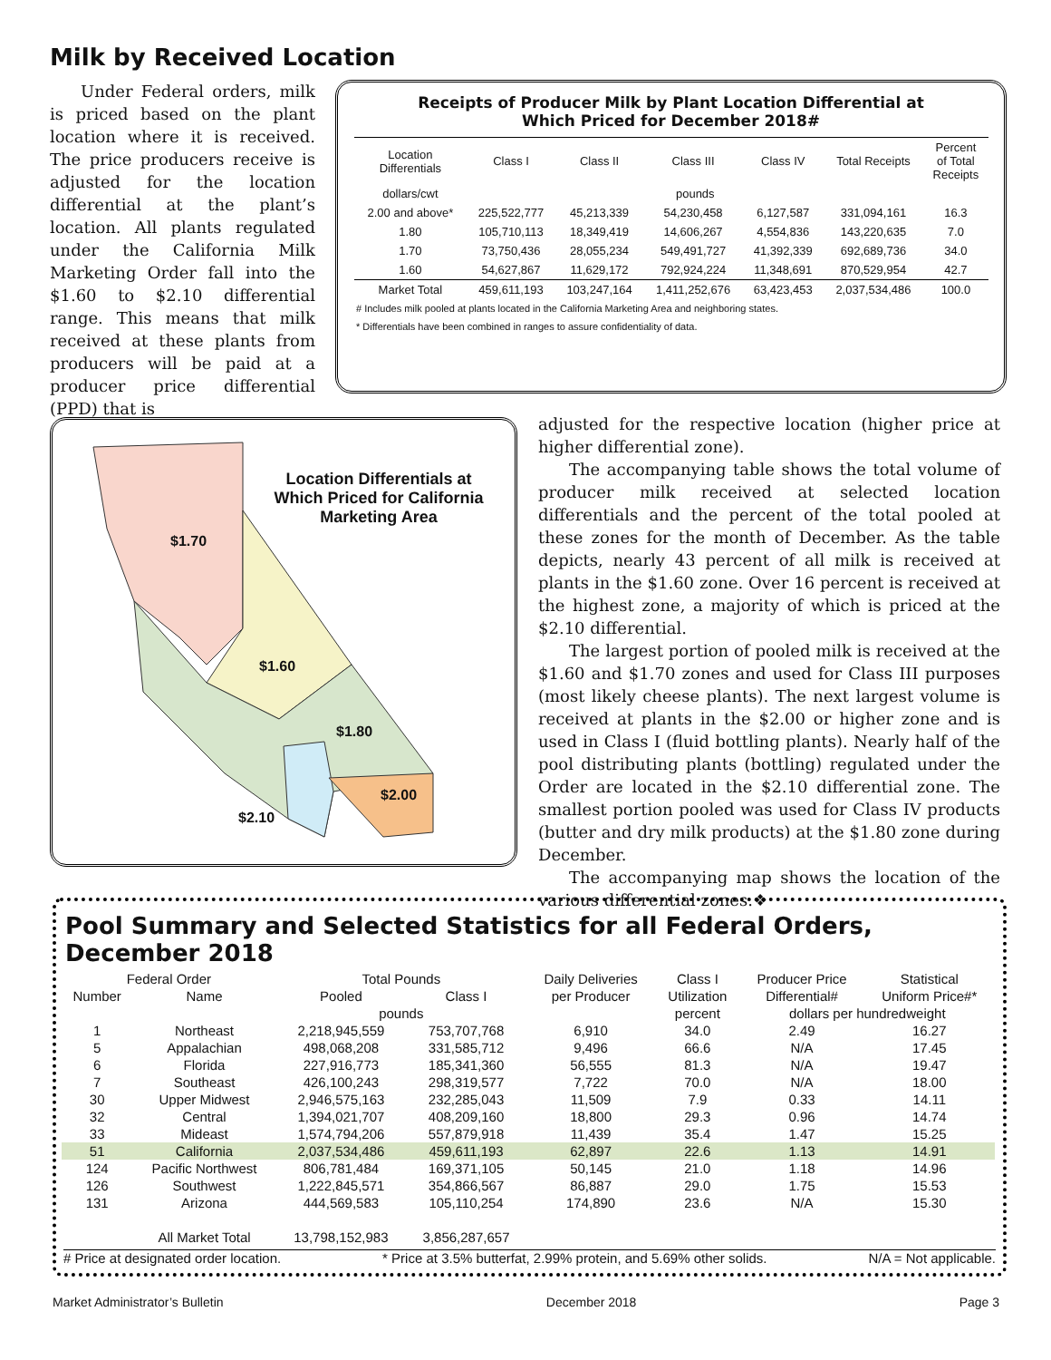Milk by Received Location
Under Federal orders, milk is priced based on the plant location where it is received. The price producers receive is adjusted for the location differential at the plant’s location. All plants regulated under the California Milk Marketing Order fall into the $1.60 to $2.10 differential range. This means that milk received at these plants from producers will be paid at a producer price differential (PPD) that is
Receipts of Producer Milk by Plant Location Differential at
Which Priced for December 2018#
| Location Differentials | Class I | Class II | Class III | Class IV | Total Receipts | Percent of Total Receipts |
| --- | --- | --- | --- | --- | --- | --- |
| dollars/cwt | pounds | | | | | |
| 2.00 and above* | 225,522,777 | 45,213,339 | 54,230,458 | 6,127,587 | 331,094,161 | 16.3 |
| 1.80 | 105,710,113 | 18,349,419 | 14,606,267 | 4,554,836 | 143,220,635 | 7.0 |
| 1.70 | 73,750,436 | 28,055,234 | 549,491,727 | 41,392,339 | 692,689,736 | 34.0 |
| 1.60 | 54,627,867 | 11,629,172 | 792,924,224 | 11,348,691 | 870,529,954 | 42.7 |
| Market Total | 459,611,193 | 103,247,164 | 1,411,252,676 | 63,423,453 | 2,037,534,486 | 100.0 |
# Includes milk pooled at plants located in the California Marketing Area and neighboring states.
* Differentials have been combined in ranges to assure confidentiality of data.
Location Differentials at Which Priced for California Marketing Area
$1.70
$1.60
$1.80
$2.00
$2.10
adjusted for the respective location (higher price at higher differential zone).
The accompanying table shows the total volume of producer milk received at selected location differentials and the percent of the total pooled at these zones for the month of December. As the table depicts, nearly 43 percent of all milk is received at plants in the $1.60 zone. Over 16 percent is received at the highest zone, a majority of which is priced at the $2.10 differential.
The largest portion of pooled milk is received at the $1.60 and $1.70 zones and used for Class III purposes (most likely cheese plants). The next largest volume is received at plants in the $2.00 or higher zone and is used in Class I (fluid bottling plants). Nearly half of the pool distributing plants (bottling) regulated under the Order are located in the $2.10 differential zone. The smallest portion pooled was used for Class IV products (butter and dry milk products) at the $1.80 zone during December.
The accompanying map shows the location of the various differential zones.❖
Pool Summary and Selected Statistics for all Federal Orders, December 2018
| Federal Order | | Total Pounds | | Daily Deliveries | Class I | Producer Price | Statistical |
| --- | --- | --- | --- | --- | --- | --- | --- |
| Number | Name | Pooled | Class I | per Producer | Utilization | Differential# | Uniform Price#* |
| | | pounds | | | percent | dollars per hundredweight | |
| 1 | Northeast | 2,218,945,559 | 753,707,768 | 6,910 | 34.0 | 2.49 | 16.27 |
| 5 | Appalachian | 498,068,208 | 331,585,712 | 9,496 | 66.6 | N/A | 17.45 |
| 6 | Florida | 227,916,773 | 185,341,360 | 56,555 | 81.3 | N/A | 19.47 |
| 7 | Southeast | 426,100,243 | 298,319,577 | 7,722 | 70.0 | N/A | 18.00 |
| 30 | Upper Midwest | 2,946,575,163 | 232,285,043 | 11,509 | 7.9 | 0.33 | 14.11 |
| 32 | Central | 1,394,021,707 | 408,209,160 | 18,800 | 29.3 | 0.96 | 14.74 |
| 33 | Mideast | 1,574,794,206 | 557,879,918 | 11,439 | 35.4 | 1.47 | 15.25 |
| 51 | California | 2,037,534,486 | 459,611,193 | 62,897 | 22.6 | 1.13 | 14.91 |
| 124 | Pacific Northwest | 806,781,484 | 169,371,105 | 50,145 | 21.0 | 1.18 | 14.96 |
| 126 | Southwest | 1,222,845,571 | 354,866,567 | 86,887 | 29.0 | 1.75 | 15.53 |
| 131 | Arizona | 444,569,583 | 105,110,254 | 174,890 | 23.6 | N/A | 15.30 |
| | All Market Total | 13,798,152,983 | 3,856,287,657 | | | | |
# Price at designated order location. * Price at 3.5% butterfat, 2.99% protein, and 5.69% other solids. N/A = Not applicable.
Market Administrator’s Bulletin December 2018 Page 3